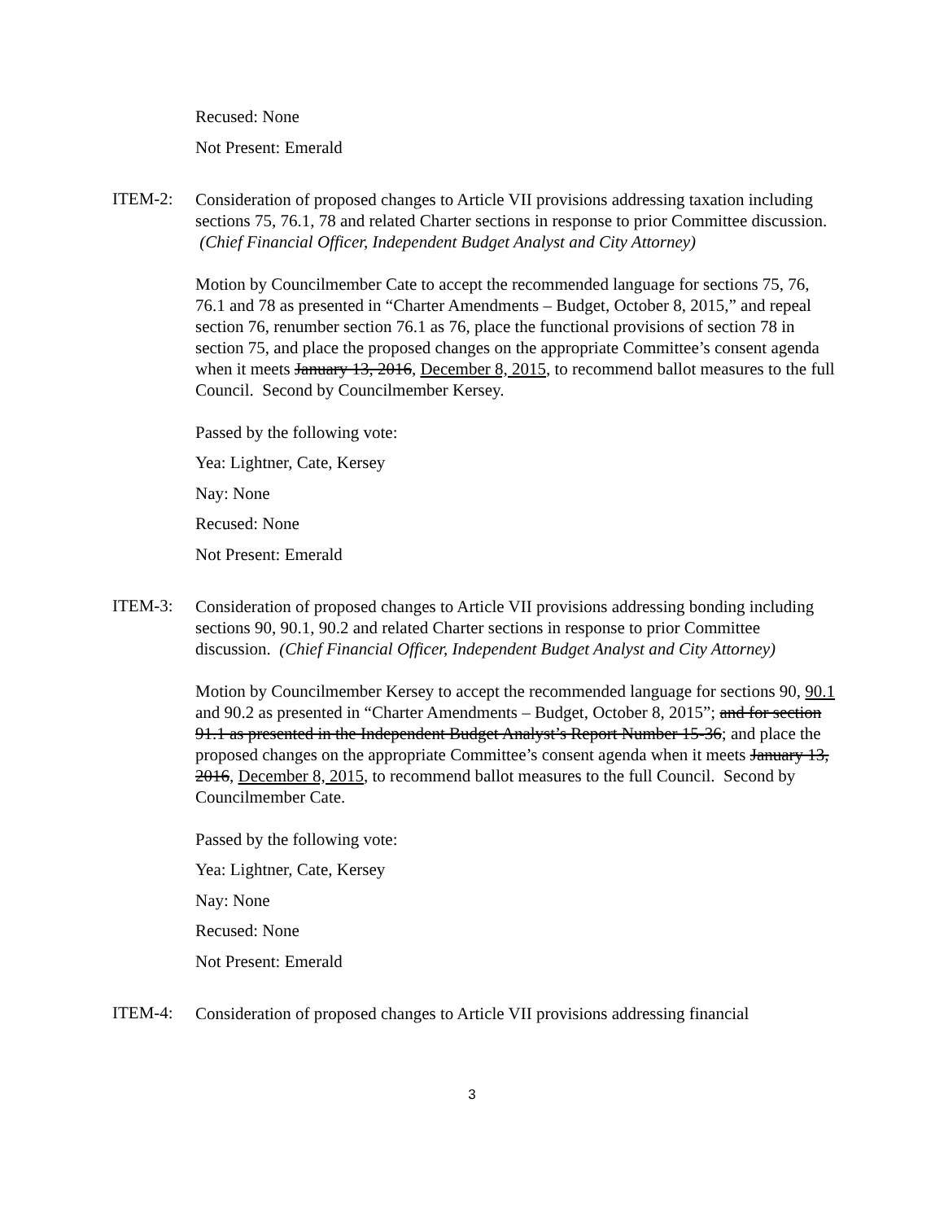Recused: None
Not Present: Emerald
ITEM-2:
Consideration of proposed changes to Article VII provisions addressing taxation including sections 75, 76.1, 78 and related Charter sections in response to prior Committee discussion. (Chief Financial Officer, Independent Budget Analyst and City Attorney)
Motion by Councilmember Cate to accept the recommended language for sections 75, 76, 76.1 and 78 as presented in “Charter Amendments – Budget, October 8, 2015,” and repeal section 76, renumber section 76.1 as 76, place the functional provisions of section 78 in section 75, and place the proposed changes on the appropriate Committee’s consent agenda when it meets January 13, 2016, December 8, 2015, to recommend ballot measures to the full Council. Second by Councilmember Kersey.
Passed by the following vote:
Yea: Lightner, Cate, Kersey
Nay: None
Recused: None
Not Present: Emerald
ITEM-3:
Consideration of proposed changes to Article VII provisions addressing bonding including sections 90, 90.1, 90.2 and related Charter sections in response to prior Committee discussion. (Chief Financial Officer, Independent Budget Analyst and City Attorney)
Motion by Councilmember Kersey to accept the recommended language for sections 90, 90.1 and 90.2 as presented in “Charter Amendments – Budget, October 8, 2015”; and for section 91.1 as presented in the Independent Budget Analyst’s Report Number 15-36; and place the proposed changes on the appropriate Committee’s consent agenda when it meets January 13, 2016, December 8, 2015, to recommend ballot measures to the full Council. Second by Councilmember Cate.
Passed by the following vote:
Yea: Lightner, Cate, Kersey
Nay: None
Recused: None
Not Present: Emerald
ITEM-4:
Consideration of proposed changes to Article VII provisions addressing financial
3